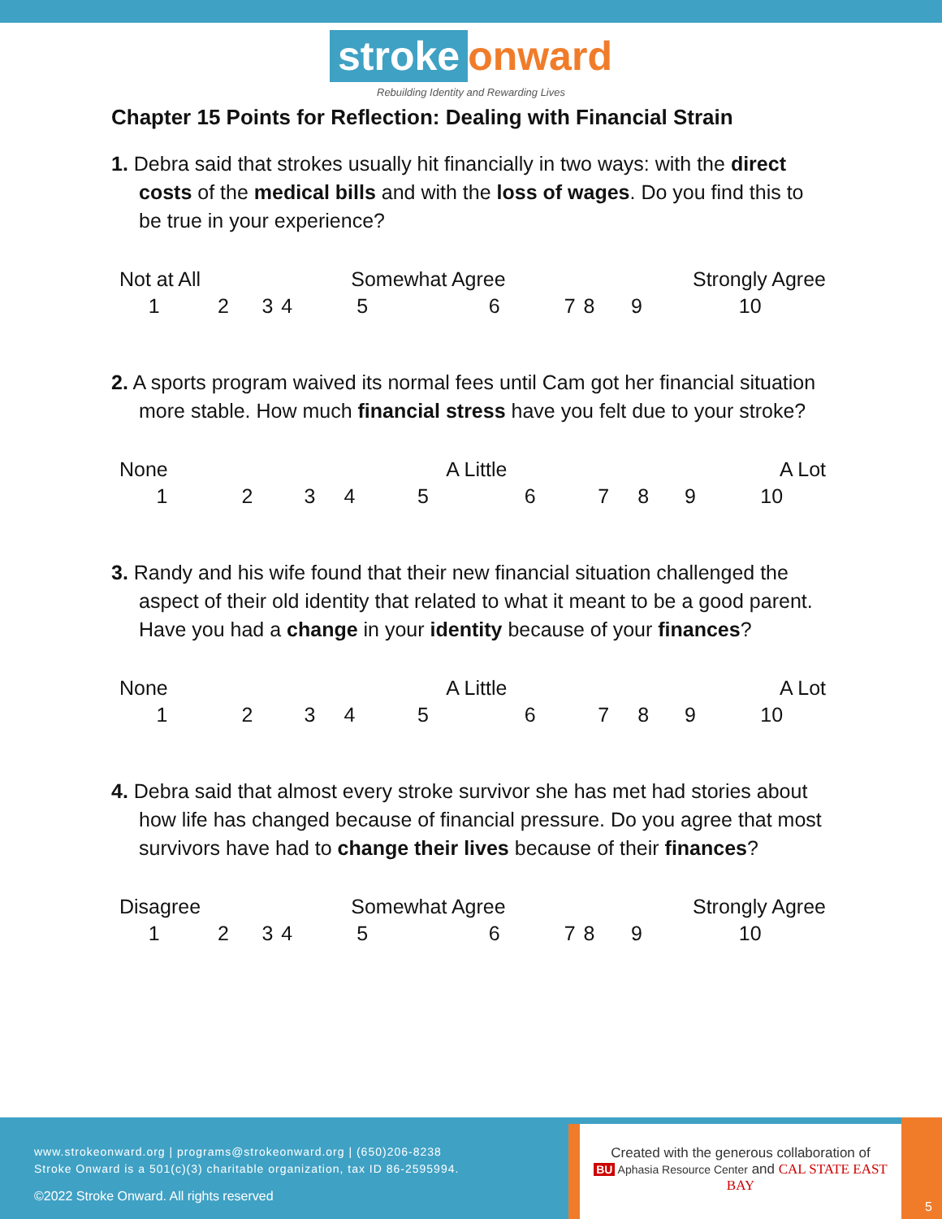stroke onward
Rebuilding Identity and Rewarding Lives
Chapter 15 Points for Reflection: Dealing with Financial Strain
1. Debra said that strokes usually hit financially in two ways: with the direct costs of the medical bills and with the loss of wages. Do you find this to be true in your experience?
| Not at All | | | | Somewhat Agree | | | | Strongly Agree | |
| 1 | 2 | 3 | 4 | 5 | 6 | 7 | 8 | 9 | 10 |
2. A sports program waived its normal fees until Cam got her financial situation more stable. How much financial stress have you felt due to your stroke?
| None | | | | A Little | | | | A Lot | |
| 1 | 2 | 3 | 4 | 5 | 6 | 7 | 8 | 9 | 10 |
3. Randy and his wife found that their new financial situation challenged the aspect of their old identity that related to what it meant to be a good parent. Have you had a change in your identity because of your finances?
| None | | | | A Little | | | | A Lot | |
| 1 | 2 | 3 | 4 | 5 | 6 | 7 | 8 | 9 | 10 |
4. Debra said that almost every stroke survivor she has met had stories about how life has changed because of financial pressure. Do you agree that most survivors have had to change their lives because of their finances?
| Disagree | | | | Somewhat Agree | | | | Strongly Agree | |
| 1 | 2 | 3 | 4 | 5 | 6 | 7 | 8 | 9 | 10 |
www.strokeonward.org | programs@strokeonward.org | (650)206-8238
Stroke Onward is a 501(c)(3) charitable organization, tax ID 86-2595994.
©2022 Stroke Onward. All rights reserved
Created with the generous collaboration of
BU Aphasia Resource Center and CAL STATE EAST BAY
5